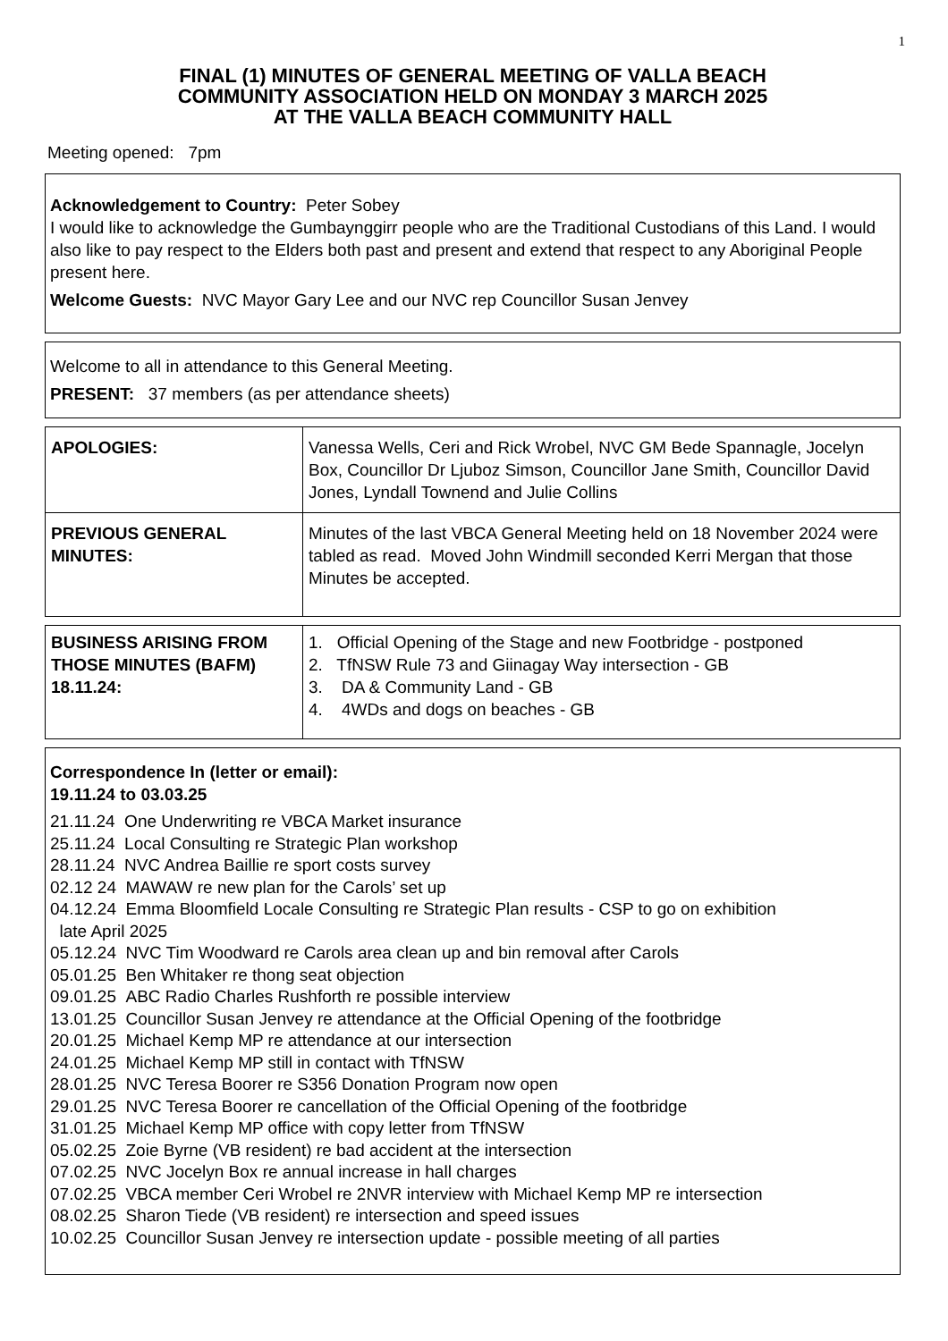1
FINAL (1) MINUTES OF GENERAL MEETING OF VALLA BEACH
COMMUNITY ASSOCIATION HELD ON MONDAY 3 MARCH 2025
AT THE VALLA BEACH COMMUNITY HALL
Meeting opened: 7pm
Acknowledgement to Country: Peter Sobey
I would like to acknowledge the Gumbaynggirr people who are the Traditional Custodians of this Land. I would also like to pay respect to the Elders both past and present and extend that respect to any Aboriginal People present here.
Welcome Guests: NVC Mayor Gary Lee and our NVC rep Councillor Susan Jenvey
Welcome to all in attendance to this General Meeting.
PRESENT: 37 members (as per attendance sheets)
| APOLOGIES: | Vanessa Wells, Ceri and Rick Wrobel, NVC GM Bede Spannagle, Jocelyn Box, Councillor Dr Ljuboz Simson, Councillor Jane Smith, Councillor David Jones, Lyndall Townend and Julie Collins |
| PREVIOUS GENERAL MINUTES: | Minutes of the last VBCA General Meeting held on 18 November 2024 were tabled as read. Moved John Windmill seconded Kerri Mergan that those Minutes be accepted. |
| BUSINESS ARISING FROM THOSE MINUTES (BAFM) 18.11.24: | 1. Official Opening of the Stage and new Footbridge - postponed 2. TfNSW Rule 73 and Giinagay Way intersection - GB 3. DA & Community Land - GB 4. 4WDs and dogs on beaches - GB |
Correspondence In (letter or email):
19.11.24 to 03.03.25
21.11.24 One Underwriting re VBCA Market insurance
25.11.24 Local Consulting re Strategic Plan workshop
28.11.24 NVC Andrea Baillie re sport costs survey
02.12 24 MAWAW re new plan for the Carols’ set up
04.12.24 Emma Bloomfield Locale Consulting re Strategic Plan results - CSP to go on exhibition
late April 2025
05.12.24 NVC Tim Woodward re Carols area clean up and bin removal after Carols
05.01.25 Ben Whitaker re thong seat objection
09.01.25 ABC Radio Charles Rushforth re possible interview
13.01.25 Councillor Susan Jenvey re attendance at the Official Opening of the footbridge
20.01.25 Michael Kemp MP re attendance at our intersection
24.01.25 Michael Kemp MP still in contact with TfNSW
28.01.25 NVC Teresa Boorer re S356 Donation Program now open
29.01.25 NVC Teresa Boorer re cancellation of the Official Opening of the footbridge
31.01.25 Michael Kemp MP office with copy letter from TfNSW
05.02.25 Zoie Byrne (VB resident) re bad accident at the intersection
07.02.25 NVC Jocelyn Box re annual increase in hall charges
07.02.25 VBCA member Ceri Wrobel re 2NVR interview with Michael Kemp MP re intersection
08.02.25 Sharon Tiede (VB resident) re intersection and speed issues
10.02.25 Councillor Susan Jenvey re intersection update - possible meeting of all parties